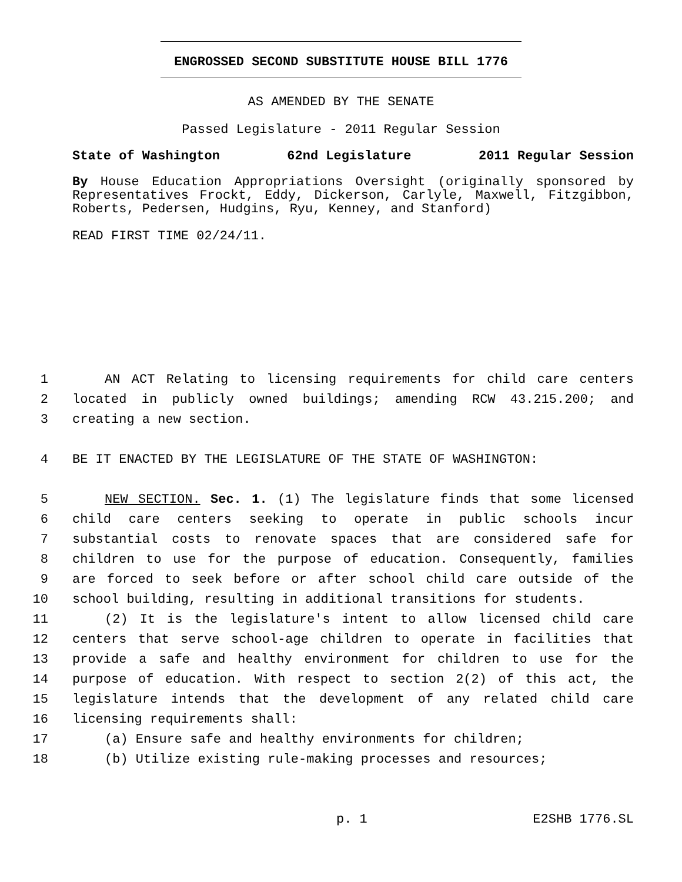ENGROSSED SECOND SUBSTITUTE HOUSE BILL 1776
AS AMENDED BY THE SENATE
Passed Legislature - 2011 Regular Session
State of Washington 62nd Legislature 2011 Regular Session
By House Education Appropriations Oversight (originally sponsored by Representatives Frockt, Eddy, Dickerson, Carlyle, Maxwell, Fitzgibbon, Roberts, Pedersen, Hudgins, Ryu, Kenney, and Stanford)
READ FIRST TIME 02/24/11.
1 AN ACT Relating to licensing requirements for child care centers
2 located in publicly owned buildings; amending RCW 43.215.200; and
3 creating a new section.
4 BE IT ENACTED BY THE LEGISLATURE OF THE STATE OF WASHINGTON:
5 NEW SECTION. Sec. 1. (1) The legislature finds that some licensed
6 child care centers seeking to operate in public schools incur
7 substantial costs to renovate spaces that are considered safe for
8 children to use for the purpose of education. Consequently, families
9 are forced to seek before or after school child care outside of the
10 school building, resulting in additional transitions for students.
11 (2) It is the legislature's intent to allow licensed child care
12 centers that serve school-age children to operate in facilities that
13 provide a safe and healthy environment for children to use for the
14 purpose of education. With respect to section 2(2) of this act, the
15 legislature intends that the development of any related child care
16 licensing requirements shall:
17 (a) Ensure safe and healthy environments for children;
18 (b) Utilize existing rule-making processes and resources;
p. 1 E2SHB 1776.SL